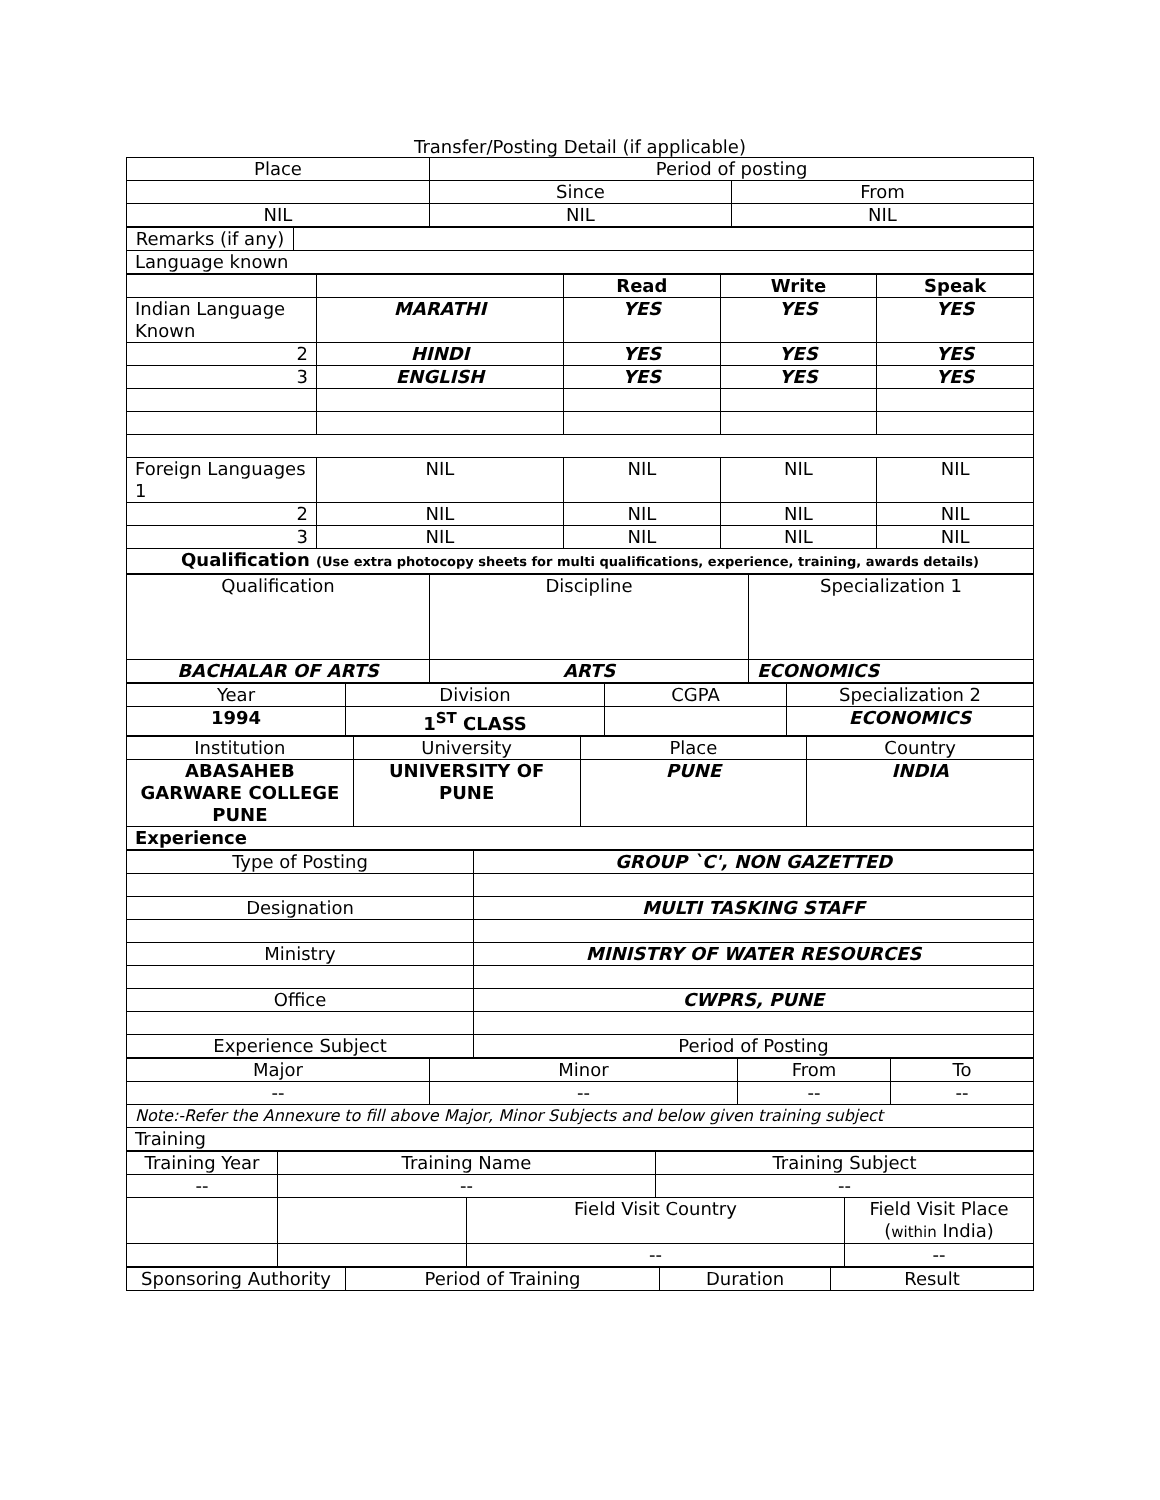Transfer/Posting Detail (if applicable)
| Place | Period of posting | |
| | Since | From |
| NIL | NIL | NIL |
| Remarks (if any) | |
| Language known | |
| | | Read | Write | Speak |
| --- | --- | --- | --- | --- |
| Indian Language Known | MARATHI | YES | YES | YES |
| 2 | HINDI | YES | YES | YES |
| 3 | ENGLISH | YES | YES | YES |
| Foreign Languages 1 | NIL | NIL | NIL | NIL |
| 2 | NIL | NIL | NIL | NIL |
| 3 | NIL | NIL | NIL | NIL |
| Qualification (Use extra photocopy sheets for multi qualifications, experience, training, awards details) | | | | |
| Qualification | Discipline | Specialization 1 |
| BACHALAR OF ARTS | ARTS | ECONOMICS |
| Year | Division | CGPA | Specialization 2 |
| 1994 | 1<sup>ST</sup> CLASS | | ECONOMICS |
| Institution | University | Place | Country |
| ABASAHEB GARWARE COLLEGE PUNE | UNIVERSITY OF PUNE | PUNE | INDIA |
| Experience | | | |
| Type of Posting | GROUP `C', NON GAZETTED |
| Designation | MULTI TASKING STAFF |
| Ministry | MINISTRY OF WATER RESOURCES |
| Office | CWPRS, PUNE |
| Experience Subject | Period of Posting |
| Major | Minor | From | To |
| -- | -- | -- | -- |
| Note:-Refer the Annexure to fill above Major, Minor Subjects and below given training subject | | | |
| Training | | | |
| Training Year | Training Name | | Training Subject | |
| -- | -- | | -- | |
| | | Field Visit Country | | Field Visit Place ( within India) |
| | | -- | | -- |
| Sponsoring Authority | Period of Training | Duration | Result |